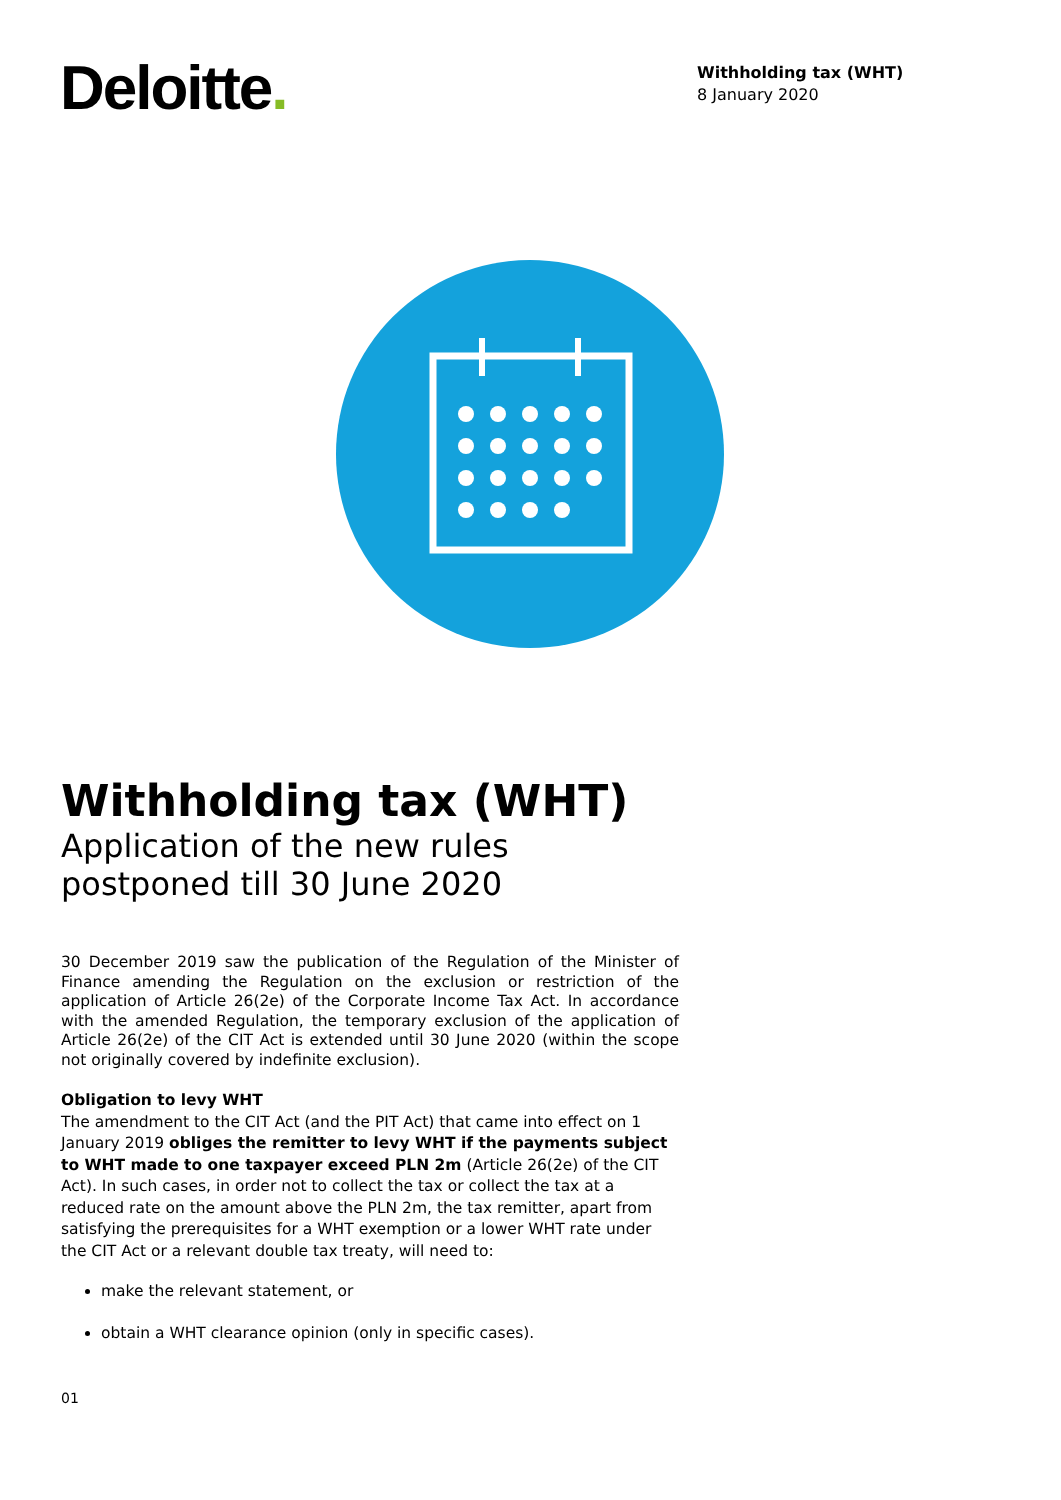Deloitte.
Withholding tax (WHT)
8 January 2020
Withholding tax (WHT)
Application of the new rules
postponed till 30 June 2020
30 December 2019 saw the publication of the Regulation of the Minister of Finance amending the Regulation on the exclusion or restriction of the application of Article 26(2e) of the Corporate Income Tax Act. In accordance with the amended Regulation, the temporary exclusion of the application of Article 26(2e) of the CIT Act is extended until 30 June 2020 (within the scope not originally covered by indefinite exclusion).
Obligation to levy WHT
The amendment to the CIT Act (and the PIT Act) that came into effect on 1 January 2019 obliges the remitter to levy WHT if the payments subject to WHT made to one taxpayer exceed PLN 2m (Article 26(2e) of the CIT Act). In such cases, in order not to collect the tax or collect the tax at a reduced rate on the amount above the PLN 2m, the tax remitter, apart from satisfying the prerequisites for a WHT exemption or a lower WHT rate under the CIT Act or a relevant double tax treaty, will need to:
make the relevant statement, or
obtain a WHT clearance opinion (only in specific cases).
01